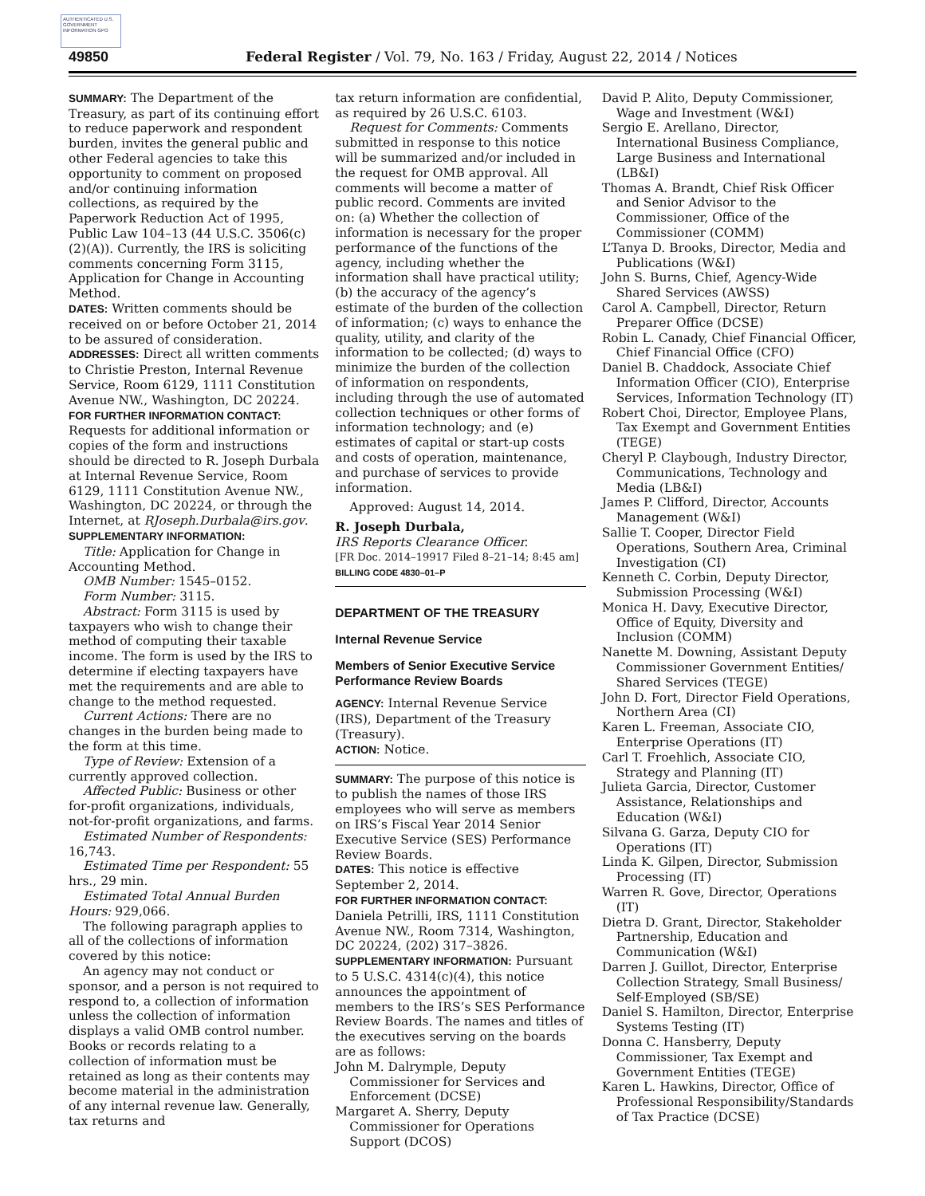AUTHENTICATED U.S. GOVERNMENT INFORMATION GPO
49850 Federal Register / Vol. 79, No. 163 / Friday, August 22, 2014 / Notices
SUMMARY: The Department of the Treasury, as part of its continuing effort to reduce paperwork and respondent burden, invites the general public and other Federal agencies to take this opportunity to comment on proposed and/or continuing information collections, as required by the Paperwork Reduction Act of 1995, Public Law 104–13 (44 U.S.C. 3506(c)(2)(A)). Currently, the IRS is soliciting comments concerning Form 3115, Application for Change in Accounting Method.
DATES: Written comments should be received on or before October 21, 2014 to be assured of consideration.
ADDRESSES: Direct all written comments to Christie Preston, Internal Revenue Service, Room 6129, 1111 Constitution Avenue NW., Washington, DC 20224.
FOR FURTHER INFORMATION CONTACT: Requests for additional information or copies of the form and instructions should be directed to R. Joseph Durbala at Internal Revenue Service, Room 6129, 1111 Constitution Avenue NW., Washington, DC 20224, or through the Internet, at RJoseph.Durbala@irs.gov.
SUPPLEMENTARY INFORMATION:
Title: Application for Change in Accounting Method.
OMB Number: 1545–0152.
Form Number: 3115.
Abstract: Form 3115 is used by taxpayers who wish to change their method of computing their taxable income. The form is used by the IRS to determine if electing taxpayers have met the requirements and are able to change to the method requested.
Current Actions: There are no changes in the burden being made to the form at this time.
Type of Review: Extension of a currently approved collection.
Affected Public: Business or other for-profit organizations, individuals, not-for-profit organizations, and farms.
Estimated Number of Respondents: 16,743.
Estimated Time per Respondent: 55 hrs., 29 min.
Estimated Total Annual Burden Hours: 929,066.
The following paragraph applies to all of the collections of information covered by this notice:
An agency may not conduct or sponsor, and a person is not required to respond to, a collection of information unless the collection of information displays a valid OMB control number. Books or records relating to a collection of information must be retained as long as their contents may become material in the administration of any internal revenue law. Generally, tax returns and
tax return information are confidential, as required by 26 U.S.C. 6103.
Request for Comments: Comments submitted in response to this notice will be summarized and/or included in the request for OMB approval. All comments will become a matter of public record. Comments are invited on: (a) Whether the collection of information is necessary for the proper performance of the functions of the agency, including whether the information shall have practical utility; (b) the accuracy of the agency’s estimate of the burden of the collection of information; (c) ways to enhance the quality, utility, and clarity of the information to be collected; (d) ways to minimize the burden of the collection of information on respondents, including through the use of automated collection techniques or other forms of information technology; and (e) estimates of capital or start-up costs and costs of operation, maintenance, and purchase of services to provide information.
Approved: August 14, 2014.
R. Joseph Durbala,
IRS Reports Clearance Officer.
[FR Doc. 2014–19917 Filed 8–21–14; 8:45 am]
BILLING CODE 4830–01–P
DEPARTMENT OF THE TREASURY
Internal Revenue Service
Members of Senior Executive Service Performance Review Boards
AGENCY: Internal Revenue Service (IRS), Department of the Treasury (Treasury).
ACTION: Notice.
SUMMARY: The purpose of this notice is to publish the names of those IRS employees who will serve as members on IRS’s Fiscal Year 2014 Senior Executive Service (SES) Performance Review Boards.
DATES: This notice is effective September 2, 2014.
FOR FURTHER INFORMATION CONTACT: Daniela Petrilli, IRS, 1111 Constitution Avenue NW., Room 7314, Washington, DC 20224, (202) 317–3826.
SUPPLEMENTARY INFORMATION: Pursuant to 5 U.S.C. 4314(c)(4), this notice announces the appointment of members to the IRS’s SES Performance Review Boards. The names and titles of the executives serving on the boards are as follows:
John M. Dalrymple, Deputy Commissioner for Services and Enforcement (DCSE)
Margaret A. Sherry, Deputy Commissioner for Operations Support (DCOS)
David P. Alito, Deputy Commissioner, Wage and Investment (W&I)
Sergio E. Arellano, Director, International Business Compliance, Large Business and International (LB&I)
Thomas A. Brandt, Chief Risk Officer and Senior Advisor to the Commissioner, Office of the Commissioner (COMM)
L’Tanya D. Brooks, Director, Media and Publications (W&I)
John S. Burns, Chief, Agency-Wide Shared Services (AWSS)
Carol A. Campbell, Director, Return Preparer Office (DCSE)
Robin L. Canady, Chief Financial Officer, Chief Financial Office (CFO)
Daniel B. Chaddock, Associate Chief Information Officer (CIO), Enterprise Services, Information Technology (IT)
Robert Choi, Director, Employee Plans, Tax Exempt and Government Entities (TEGE)
Cheryl P. Claybough, Industry Director, Communications, Technology and Media (LB&I)
James P. Clifford, Director, Accounts Management (W&I)
Sallie T. Cooper, Director Field Operations, Southern Area, Criminal Investigation (CI)
Kenneth C. Corbin, Deputy Director, Submission Processing (W&I)
Monica H. Davy, Executive Director, Office of Equity, Diversity and Inclusion (COMM)
Nanette M. Downing, Assistant Deputy Commissioner Government Entities/ Shared Services (TEGE)
John D. Fort, Director Field Operations, Northern Area (CI)
Karen L. Freeman, Associate CIO, Enterprise Operations (IT)
Carl T. Froehlich, Associate CIO, Strategy and Planning (IT)
Julieta Garcia, Director, Customer Assistance, Relationships and Education (W&I)
Silvana G. Garza, Deputy CIO for Operations (IT)
Linda K. Gilpen, Director, Submission Processing (IT)
Warren R. Gove, Director, Operations (IT)
Dietra D. Grant, Director, Stakeholder Partnership, Education and Communication (W&I)
Darren J. Guillot, Director, Enterprise Collection Strategy, Small Business/ Self-Employed (SB/SE)
Daniel S. Hamilton, Director, Enterprise Systems Testing (IT)
Donna C. Hansberry, Deputy Commissioner, Tax Exempt and Government Entities (TEGE)
Karen L. Hawkins, Director, Office of Professional Responsibility/Standards of Tax Practice (DCSE)